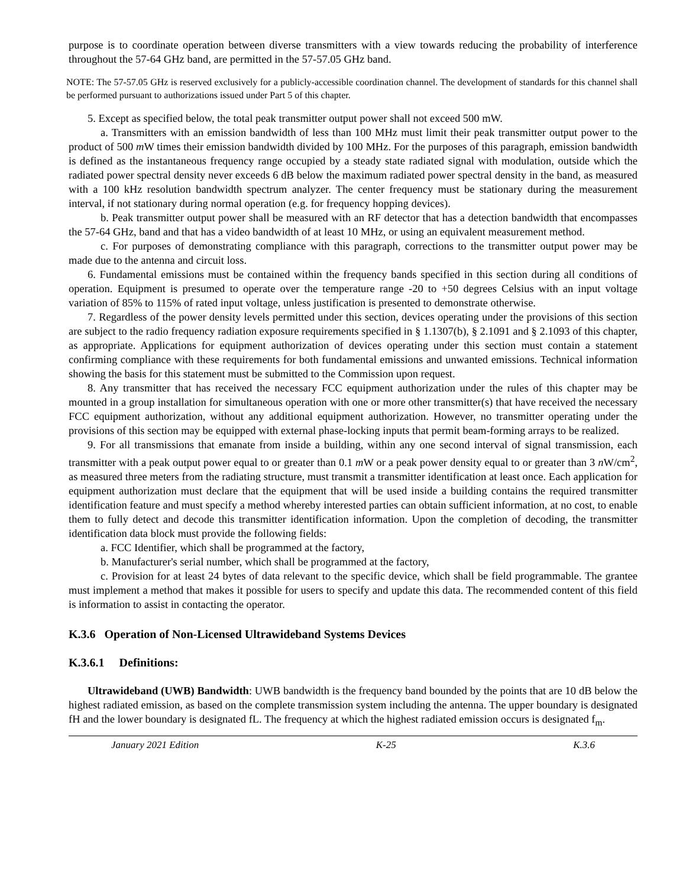purpose is to coordinate operation between diverse transmitters with a view towards reducing the probability of interference throughout the 57-64 GHz band, are permitted in the 57-57.05 GHz band.
NOTE: The 57-57.05 GHz is reserved exclusively for a publicly-accessible coordination channel. The development of standards for this channel shall be performed pursuant to authorizations issued under Part 5 of this chapter.
5. Except as specified below, the total peak transmitter output power shall not exceed 500 mW.
a. Transmitters with an emission bandwidth of less than 100 MHz must limit their peak transmitter output power to the product of 500 m W times their emission bandwidth divided by 100 MHz. For the purposes of this paragraph, emission bandwidth is defined as the instantaneous frequency range occupied by a steady state radiated signal with modulation, outside which the radiated power spectral density never exceeds 6 dB below the maximum radiated power spectral density in the band, as measured with a 100 kHz resolution bandwidth spectrum analyzer. The center frequency must be stationary during the measurement interval, if not stationary during normal operation (e.g. for frequency hopping devices).
b. Peak transmitter output power shall be measured with an RF detector that has a detection bandwidth that encompasses the 57-64 GHz, band and that has a video bandwidth of at least 10 MHz, or using an equivalent measurement method.
c. For purposes of demonstrating compliance with this paragraph, corrections to the transmitter output power may be made due to the antenna and circuit loss.
6. Fundamental emissions must be contained within the frequency bands specified in this section during all conditions of operation. Equipment is presumed to operate over the temperature range -20 to +50 degrees Celsius with an input voltage variation of 85% to 115% of rated input voltage, unless justification is presented to demonstrate otherwise.
7. Regardless of the power density levels permitted under this section, devices operating under the provisions of this section are subject to the radio frequency radiation exposure requirements specified in § 1.1307(b), § 2.1091 and § 2.1093 of this chapter, as appropriate. Applications for equipment authorization of devices operating under this section must contain a statement confirming compliance with these requirements for both fundamental emissions and unwanted emissions. Technical information showing the basis for this statement must be submitted to the Commission upon request.
8. Any transmitter that has received the necessary FCC equipment authorization under the rules of this chapter may be mounted in a group installation for simultaneous operation with one or more other transmitter(s) that have received the necessary FCC equipment authorization, without any additional equipment authorization. However, no transmitter operating under the provisions of this section may be equipped with external phase-locking inputs that permit beam-forming arrays to be realized.
9. For all transmissions that emanate from inside a building, within any one second interval of signal transmission, each transmitter with a peak output power equal to or greater than 0.1 m W or a peak power density equal to or greater than 3 n W/cm<sup>2</sup>, as measured three meters from the radiating structure, must transmit a transmitter identification at least once. Each application for equipment authorization must declare that the equipment that will be used inside a building contains the required transmitter identification feature and must specify a method whereby interested parties can obtain sufficient information, at no cost, to enable them to fully detect and decode this transmitter identification information. Upon the completion of decoding, the transmitter identification data block must provide the following fields:
a. FCC Identifier, which shall be programmed at the factory,
b. Manufacturer's serial number, which shall be programmed at the factory,
c. Provision for at least 24 bytes of data relevant to the specific device, which shall be field programmable. The grantee must implement a method that makes it possible for users to specify and update this data. The recommended content of this field is information to assist in contacting the operator.
K.3.6 Operation of Non-Licensed Ultrawideband Systems Devices
K.3.6.1 Definitions:
Ultrawideband (UWB) Bandwidth: UWB bandwidth is the frequency band bounded by the points that are 10 dB below the highest radiated emission, as based on the complete transmission system including the antenna. The upper boundary is designated fH and the lower boundary is designated fL. The frequency at which the highest radiated emission occurs is designated f<sub>m</sub>.
January 2021 Edition K-25 K.3.6